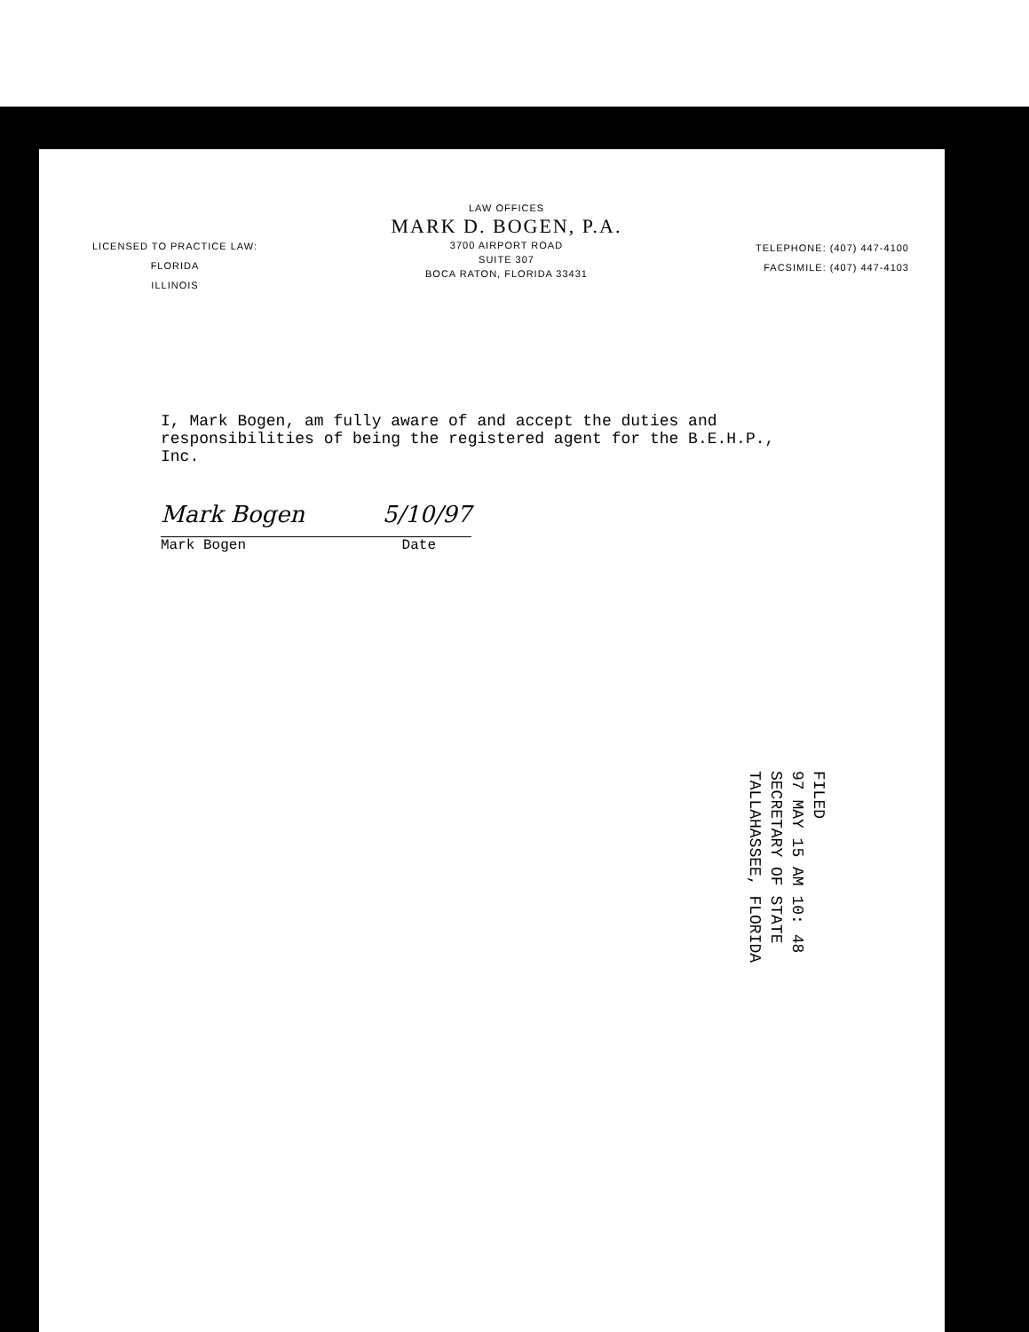LICENSED TO PRACTICE LAW:
FLORIDA
ILLINOIS
LAW OFFICES
MARK D. BOGEN, P.A.
3700 AIRPORT ROAD
SUITE 307
BOCA RATON, FLORIDA 33431
TELEPHONE: (407) 447-4100
FACSIMILE: (407) 447-4103
I, Mark Bogen, am fully aware of and accept the duties and responsibilities of being the registered agent for the B.E.H.P., Inc.
Mark Bogen 5/10/97
Mark Bogen Date
FILED
97 MAY 15 AM 10: 48
SECRETARY OF STATE
TALLAHASSEE, FLORIDA